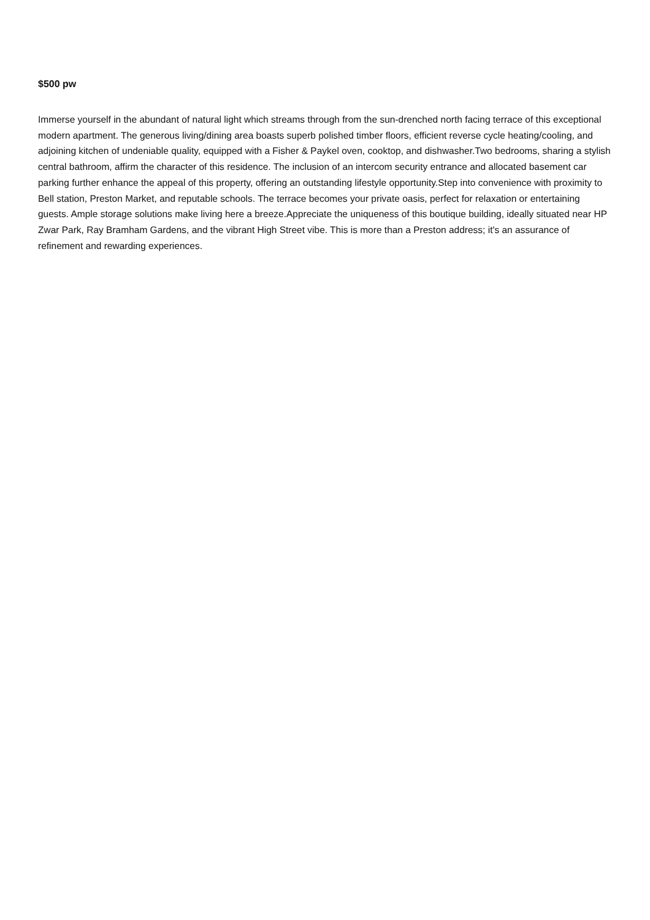$500 pw
Immerse yourself in the abundant of natural light which streams through from the sun-drenched north facing terrace of this exceptional modern apartment. The generous living/dining area boasts superb polished timber floors, efficient reverse cycle heating/cooling, and adjoining kitchen of undeniable quality, equipped with a Fisher & Paykel oven, cooktop, and dishwasher.Two bedrooms, sharing a stylish central bathroom, affirm the character of this residence. The inclusion of an intercom security entrance and allocated basement car parking further enhance the appeal of this property, offering an outstanding lifestyle opportunity.Step into convenience with proximity to Bell station, Preston Market, and reputable schools. The terrace becomes your private oasis, perfect for relaxation or entertaining guests. Ample storage solutions make living here a breeze.Appreciate the uniqueness of this boutique building, ideally situated near HP Zwar Park, Ray Bramham Gardens, and the vibrant High Street vibe. This is more than a Preston address; it's an assurance of refinement and rewarding experiences.